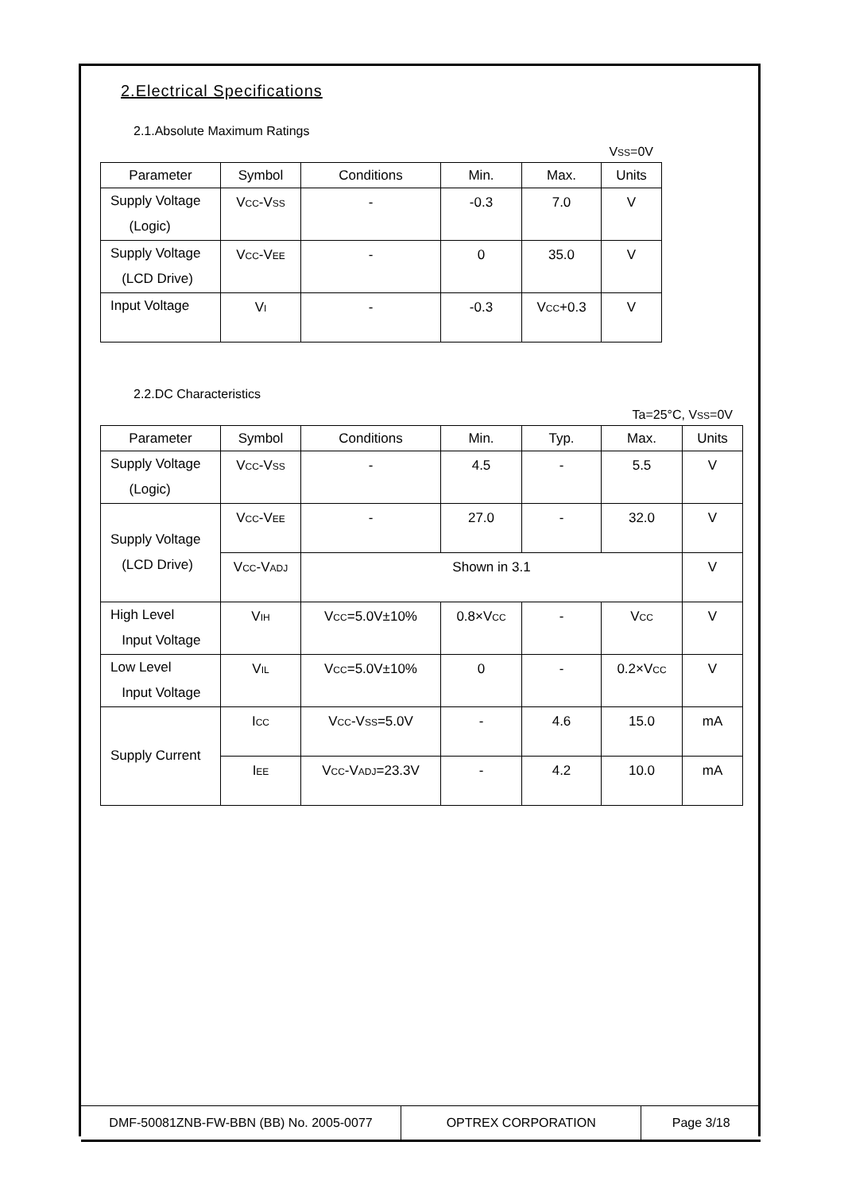2.Electrical Specifications
2.1.Absolute Maximum Ratings
VSS=0V
| Parameter | Symbol | Conditions | Min. | Max. | Units |
| --- | --- | --- | --- | --- | --- |
| Supply Voltage (Logic) | V CC -V SS | - | -0.3 | 7.0 | V |
| Supply Voltage (LCD Drive) | V CC -V EE | - | 0 | 35.0 | V |
| Input Voltage | V I | - | -0.3 | V CC +0.3 | V |
2.2.DC Characteristics
Ta=25°C, VSS=0V
| Parameter | Symbol | Conditions | Min. | Typ. | Max. | Units |
| --- | --- | --- | --- | --- | --- | --- |
| Supply Voltage (Logic) | V CC -V SS | - | 4.5 | - | 5.5 | V |
| Supply Voltage (LCD Drive) | V CC -V EE | - | 27.0 | - | 32.0 | V |
| | V CC -V ADJ | Shown in 3.1 | | | | V |
| High Level Input Voltage | V IH | V CC =5.0V±10% | 0.8×V CC | - | V CC | V |
| Low Level Input Voltage | V IL | V CC =5.0V±10% | 0 | - | 0.2×V CC | V |
| Supply Current | I CC | V CC -V SS =5.0V | - | 4.6 | 15.0 | mA |
| | I EE | V CC -V ADJ =23.3V | - | 4.2 | 10.0 | mA |
DMF-50081ZNB-FW-BBN (BB) No. 2005-0077 OPTREX CORPORATION Page 3/18